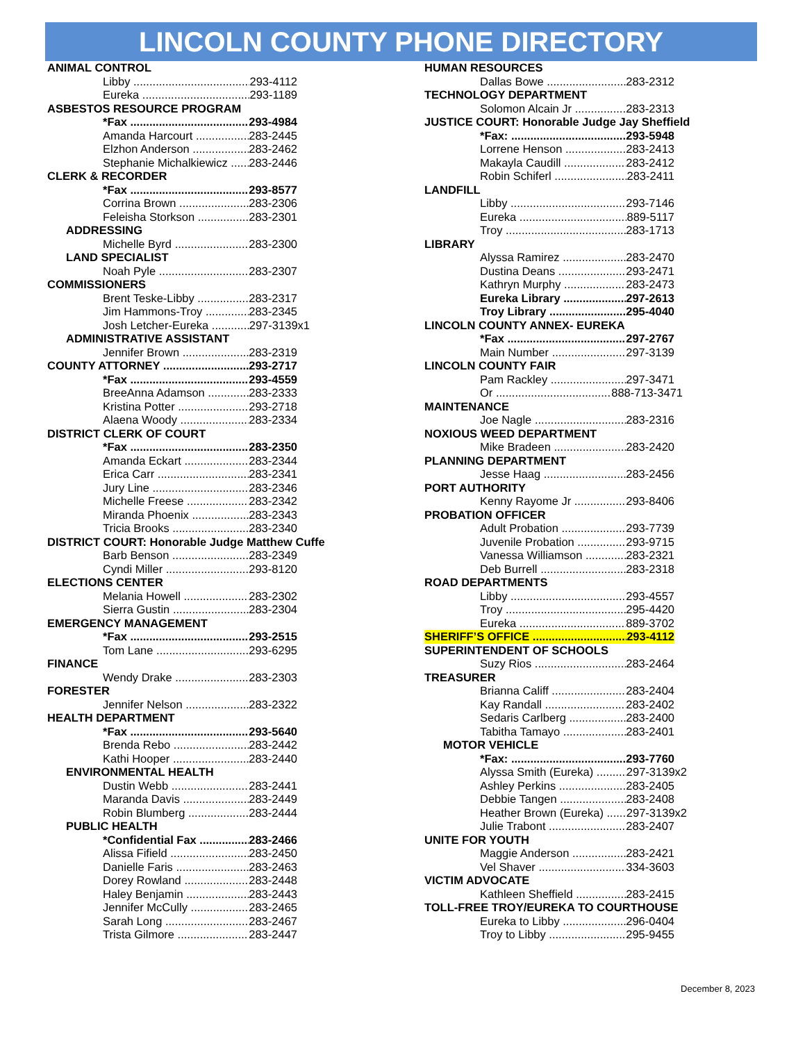LINCOLN COUNTY PHONE DIRECTORY
ANIMAL CONTROL
Libby 293-4112
Eureka 293-1189
ASBESTOS RESOURCE PROGRAM
*Fax 293-4984
Amanda Harcourt 283-2445
Elzhon Anderson 283-2462
Stephanie Michalkiewicz 283-2446
CLERK & RECORDER
*Fax 293-8577
Corrina Brown 283-2306
Feleisha Storkson 283-2301
ADDRESSING
Michelle Byrd 283-2300
LAND SPECIALIST
Noah Pyle 283-2307
COMMISSIONERS
Brent Teske-Libby 283-2317
Jim Hammons-Troy 283-2345
Josh Letcher-Eureka 297-3139x1
ADMINISTRATIVE ASSISTANT
Jennifer Brown 283-2319
COUNTY ATTORNEY 293-2717
*Fax 293-4559
BreeAnna Adamson 283-2333
Kristina Potter 293-2718
Alaena Woody 283-2334
DISTRICT CLERK OF COURT
*Fax 283-2350
Amanda Eckart 283-2344
Erica Carr 283-2341
Jury Line 283-2346
Michelle Freese 283-2342
Miranda Phoenix 283-2343
Tricia Brooks 283-2340
DISTRICT COURT: Honorable Judge Matthew Cuffe
Barb Benson 283-2349
Cyndi Miller 293-8120
ELECTIONS CENTER
Melania Howell 283-2302
Sierra Gustin 283-2304
EMERGENCY MANAGEMENT
*Fax 293-2515
Tom Lane 293-6295
FINANCE
Wendy Drake 283-2303
FORESTER
Jennifer Nelson 283-2322
HEALTH DEPARTMENT
*Fax 293-5640
Brenda Rebo 283-2442
Kathi Hooper 283-2440
ENVIRONMENTAL HEALTH
Dustin Webb 283-2441
Maranda Davis 283-2449
Robin Blumberg 283-2444
PUBLIC HEALTH
*Confidential Fax 283-2466
Alissa Fifield 283-2450
Danielle Faris 283-2463
Dorey Rowland 283-2448
Haley Benjamin 283-2443
Jennifer McCully 283-2465
Sarah Long 283-2467
Trista Gilmore 283-2447
HUMAN RESOURCES
Dallas Bowe 283-2312
TECHNOLOGY DEPARTMENT
Solomon Alcain Jr 283-2313
JUSTICE COURT: Honorable Judge Jay Sheffield
*Fax: 293-5948
Lorrene Henson 283-2413
Makayla Caudill 283-2412
Robin Schiferl 283-2411
LANDFILL
Libby 293-7146
Eureka 889-5117
Troy 283-1713
LIBRARY
Alyssa Ramirez 283-2470
Dustina Deans 293-2471
Kathryn Murphy 283-2473
Eureka Library 297-2613
Troy Library 295-4040
LINCOLN COUNTY ANNEX- EUREKA
*Fax 297-2767
Main Number 297-3139
LINCOLN COUNTY FAIR
Pam Rackley 297-3471
Or 888-713-3471
MAINTENANCE
Joe Nagle 283-2316
NOXIOUS WEED DEPARTMENT
Mike Bradeen 283-2420
PLANNING DEPARTMENT
Jesse Haag 283-2456
PORT AUTHORITY
Kenny Rayome Jr 293-8406
PROBATION OFFICER
Adult Probation 293-7739
Juvenile Probation 293-9715
Vanessa Williamson 283-2321
Deb Burrell 283-2318
ROAD DEPARTMENTS
Libby 293-4557
Troy 295-4420
Eureka 889-3702
SHERIFF’S OFFICE 293-4112
SUPERINTENDENT OF SCHOOLS
Suzy Rios 283-2464
TREASURER
Brianna Califf 283-2404
Kay Randall 283-2402
Sedaris Carlberg 283-2400
Tabitha Tamayo 283-2401
MOTOR VEHICLE
*Fax: 293-7760
Alyssa Smith (Eureka) 297-3139x2
Ashley Perkins 283-2405
Debbie Tangen 283-2408
Heather Brown (Eureka) 297-3139x2
Julie Trabont 283-2407
UNITE FOR YOUTH
Maggie Anderson 283-2421
Vel Shaver 334-3603
VICTIM ADVOCATE
Kathleen Sheffield 283-2415
TOLL-FREE TROY/EUREKA TO COURTHOUSE
Eureka to Libby 296-0404
Troy to Libby 295-9455
December 8, 2023